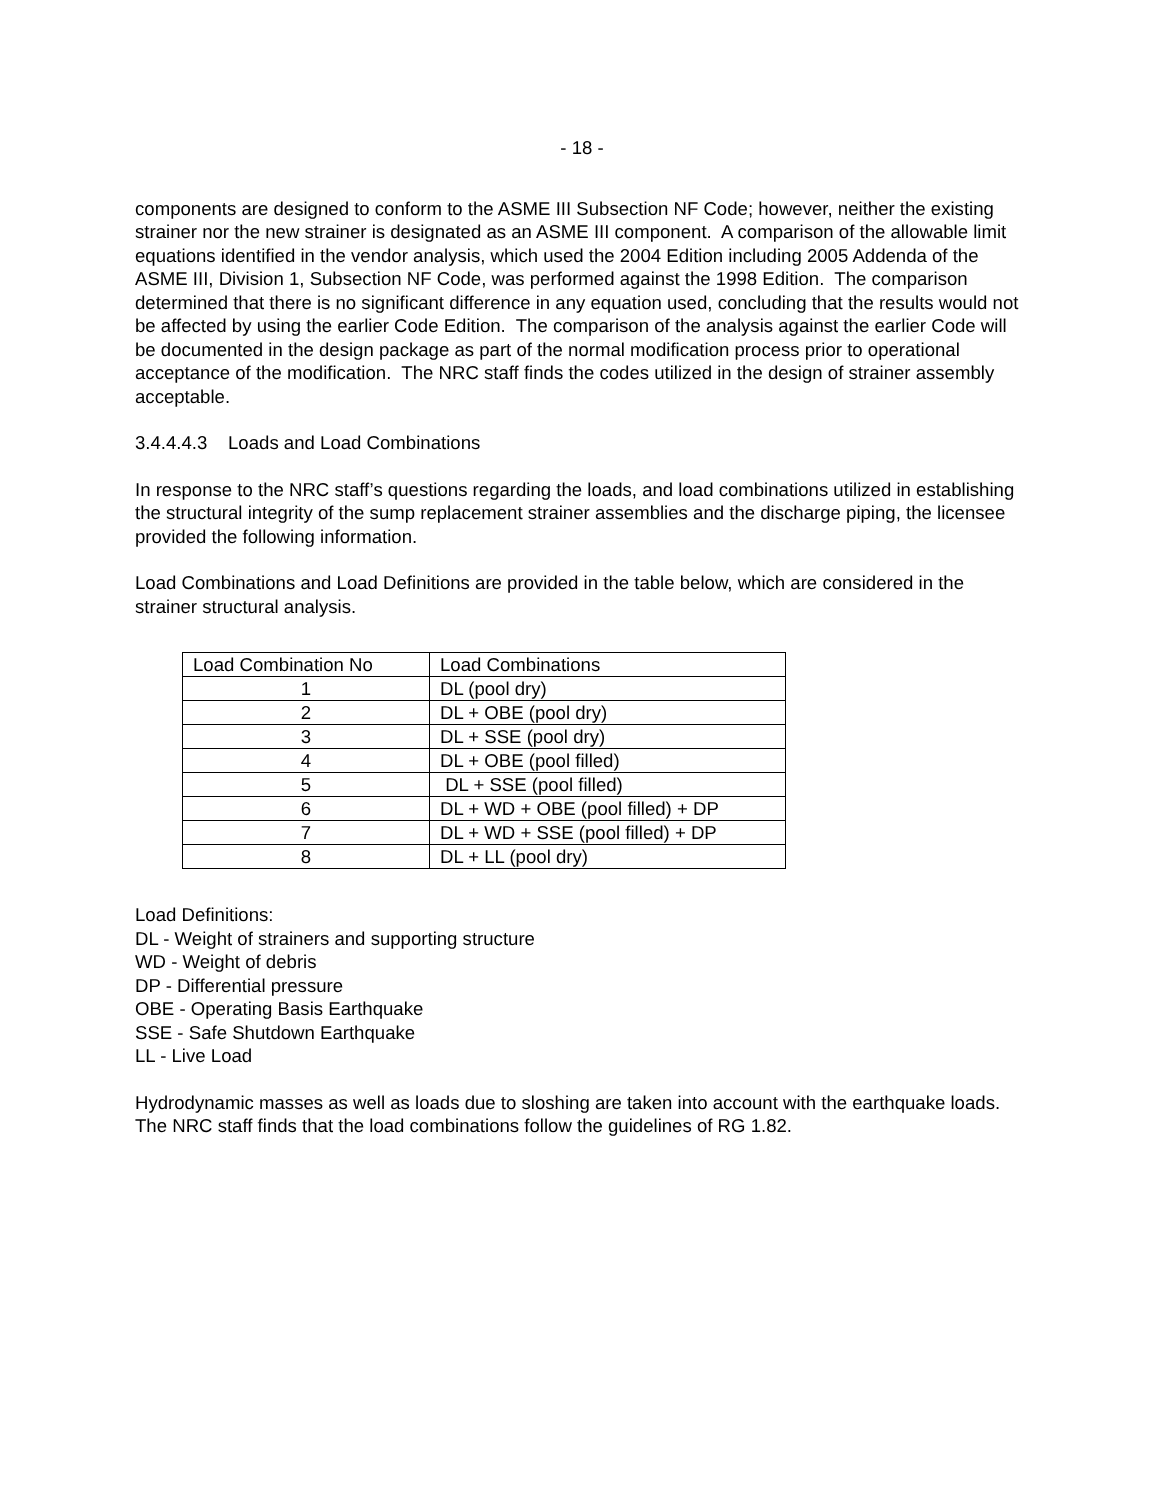- 18 -
components are designed to conform to the ASME III Subsection NF Code; however, neither the existing strainer nor the new strainer is designated as an ASME III component. A comparison of the allowable limit equations identified in the vendor analysis, which used the 2004 Edition including 2005 Addenda of the ASME III, Division 1, Subsection NF Code, was performed against the 1998 Edition. The comparison determined that there is no significant difference in any equation used, concluding that the results would not be affected by using the earlier Code Edition. The comparison of the analysis against the earlier Code will be documented in the design package as part of the normal modification process prior to operational acceptance of the modification. The NRC staff finds the codes utilized in the design of strainer assembly acceptable.
3.4.4.4.3 Loads and Load Combinations
In response to the NRC staff’s questions regarding the loads, and load combinations utilized in establishing the structural integrity of the sump replacement strainer assemblies and the discharge piping, the licensee provided the following information.
Load Combinations and Load Definitions are provided in the table below, which are considered in the strainer structural analysis.
| Load Combination No | Load Combinations |
| 1 | DL (pool dry) |
| 2 | DL + OBE (pool dry) |
| 3 | DL + SSE (pool dry) |
| 4 | DL + OBE (pool filled) |
| 5 | DL + SSE (pool filled) |
| 6 | DL + WD + OBE (pool filled) + DP |
| 7 | DL + WD + SSE (pool filled) + DP |
| 8 | DL + LL (pool dry) |
Load Definitions:
DL - Weight of strainers and supporting structure
WD - Weight of debris
DP - Differential pressure
OBE - Operating Basis Earthquake
SSE - Safe Shutdown Earthquake
LL - Live Load
Hydrodynamic masses as well as loads due to sloshing are taken into account with the earthquake loads. The NRC staff finds that the load combinations follow the guidelines of RG 1.82.